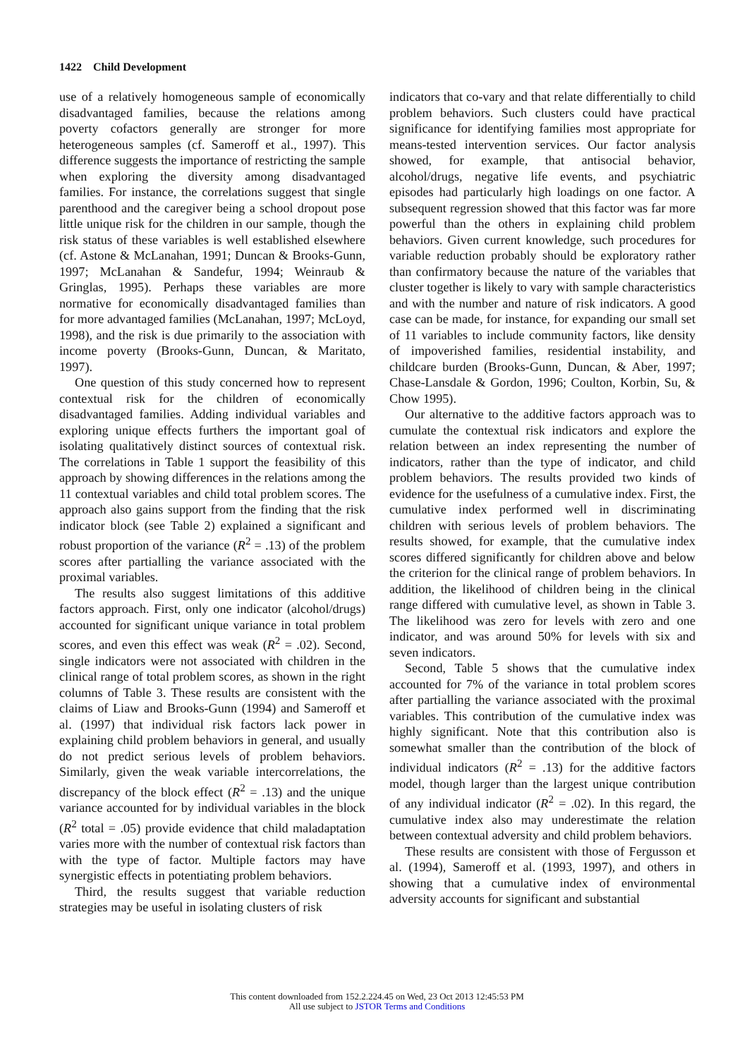1422 Child Development
use of a relatively homogeneous sample of economically disadvantaged families, because the relations among poverty cofactors generally are stronger for more heterogeneous samples (cf. Sameroff et al., 1997). This difference suggests the importance of restricting the sample when exploring the diversity among disadvantaged families. For instance, the correlations suggest that single parenthood and the caregiver being a school dropout pose little unique risk for the children in our sample, though the risk status of these variables is well established elsewhere (cf. Astone & McLanahan, 1991; Duncan & Brooks-Gunn, 1997; McLanahan & Sandefur, 1994; Weinraub & Gringlas, 1995). Perhaps these variables are more normative for economically disadvantaged families than for more advantaged families (McLanahan, 1997; McLoyd, 1998), and the risk is due primarily to the association with income poverty (Brooks-Gunn, Duncan, & Maritato, 1997).
One question of this study concerned how to represent contextual risk for the children of economically disadvantaged families. Adding individual variables and exploring unique effects furthers the important goal of isolating qualitatively distinct sources of contextual risk. The correlations in Table 1 support the feasibility of this approach by showing differences in the relations among the 11 contextual variables and child total problem scores. The approach also gains support from the finding that the risk indicator block (see Table 2) explained a significant and robust proportion of the variance (R<sup>2</sup> = .13) of the problem scores after partialling the variance associated with the proximal variables.
The results also suggest limitations of this additive factors approach. First, only one indicator (alcohol/drugs) accounted for significant unique variance in total problem scores, and even this effect was weak (R<sup>2</sup> = .02). Second, single indicators were not associated with children in the clinical range of total problem scores, as shown in the right columns of Table 3. These results are consistent with the claims of Liaw and Brooks-Gunn (1994) and Sameroff et al. (1997) that individual risk factors lack power in explaining child problem behaviors in general, and usually do not predict serious levels of problem behaviors. Similarly, given the weak variable intercorrelations, the discrepancy of the block effect (R<sup>2</sup> = .13) and the unique variance accounted for by individual variables in the block (R<sup>2</sup> total = .05) provide evidence that child maladaptation varies more with the number of contextual risk factors than with the type of factor. Multiple factors may have synergistic effects in potentiating problem behaviors.
Third, the results suggest that variable reduction strategies may be useful in isolating clusters of risk
indicators that co-vary and that relate differentially to child problem behaviors. Such clusters could have practical significance for identifying families most appropriate for means-tested intervention services. Our factor analysis showed, for example, that antisocial behavior, alcohol/drugs, negative life events, and psychiatric episodes had particularly high loadings on one factor. A subsequent regression showed that this factor was far more powerful than the others in explaining child problem behaviors. Given current knowledge, such procedures for variable reduction probably should be exploratory rather than confirmatory because the nature of the variables that cluster together is likely to vary with sample characteristics and with the number and nature of risk indicators. A good case can be made, for instance, for expanding our small set of 11 variables to include community factors, like density of impoverished families, residential instability, and childcare burden (Brooks-Gunn, Duncan, & Aber, 1997; Chase-Lansdale & Gordon, 1996; Coulton, Korbin, Su, & Chow 1995).
Our alternative to the additive factors approach was to cumulate the contextual risk indicators and explore the relation between an index representing the number of indicators, rather than the type of indicator, and child problem behaviors. The results provided two kinds of evidence for the usefulness of a cumulative index. First, the cumulative index performed well in discriminating children with serious levels of problem behaviors. The results showed, for example, that the cumulative index scores differed significantly for children above and below the criterion for the clinical range of problem behaviors. In addition, the likelihood of children being in the clinical range differed with cumulative level, as shown in Table 3. The likelihood was zero for levels with zero and one indicator, and was around 50% for levels with six and seven indicators.
Second, Table 5 shows that the cumulative index accounted for 7% of the variance in total problem scores after partialling the variance associated with the proximal variables. This contribution of the cumulative index was highly significant. Note that this contribution also is somewhat smaller than the contribution of the block of individual indicators (R<sup>2</sup> = .13) for the additive factors model, though larger than the largest unique contribution of any individual indicator (R<sup>2</sup> = .02). In this regard, the cumulative index also may underestimate the relation between contextual adversity and child problem behaviors.
These results are consistent with those of Fergusson et al. (1994), Sameroff et al. (1993, 1997), and others in showing that a cumulative index of environmental adversity accounts for significant and substantial
This content downloaded from 152.2.224.45 on Wed, 23 Oct 2013 12:45:53 PM
All use subject to JSTOR Terms and Conditions